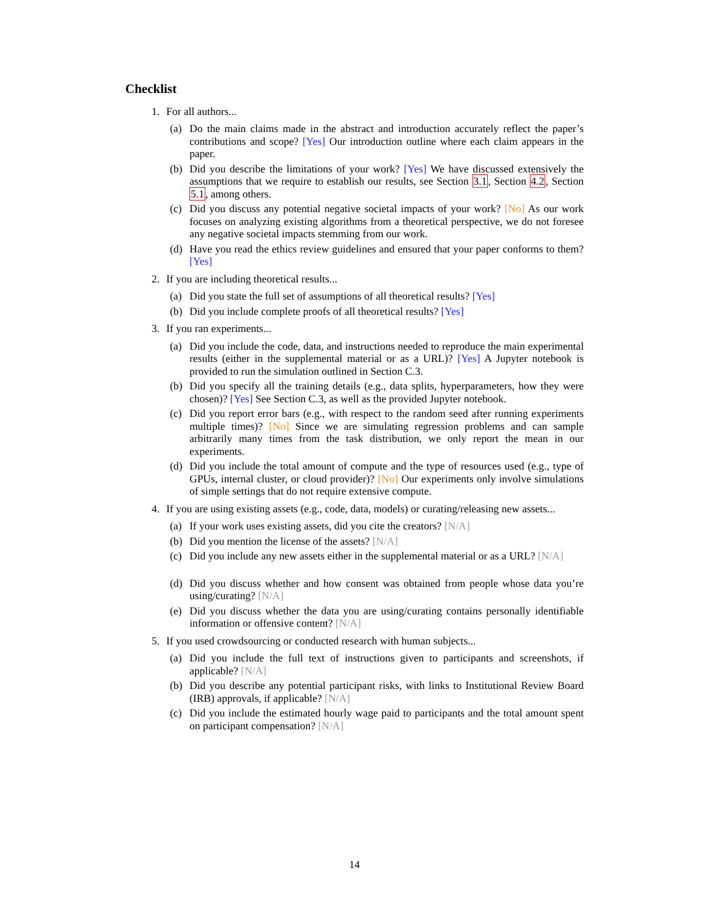Checklist
1. For all authors...
(a) Do the main claims made in the abstract and introduction accurately reflect the paper’s contributions and scope? [Yes] Our introduction outline where each claim appears in the paper.
(b) Did you describe the limitations of your work? [Yes] We have discussed extensively the assumptions that we require to establish our results, see Section 3.1, Section 4.2, Section 5.1, among others.
(c) Did you discuss any potential negative societal impacts of your work? [No] As our work focuses on analyzing existing algorithms from a theoretical perspective, we do not foresee any negative societal impacts stemming from our work.
(d) Have you read the ethics review guidelines and ensured that your paper conforms to them? [Yes]
2. If you are including theoretical results...
(a) Did you state the full set of assumptions of all theoretical results? [Yes]
(b) Did you include complete proofs of all theoretical results? [Yes]
3. If you ran experiments...
(a) Did you include the code, data, and instructions needed to reproduce the main experimental results (either in the supplemental material or as a URL)? [Yes] A Jupyter notebook is provided to run the simulation outlined in Section C.3.
(b) Did you specify all the training details (e.g., data splits, hyperparameters, how they were chosen)? [Yes] See Section C.3, as well as the provided Jupyter notebook.
(c) Did you report error bars (e.g., with respect to the random seed after running experiments multiple times)? [No] Since we are simulating regression problems and can sample arbitrarily many times from the task distribution, we only report the mean in our experiments.
(d) Did you include the total amount of compute and the type of resources used (e.g., type of GPUs, internal cluster, or cloud provider)? [No] Our experiments only involve simulations of simple settings that do not require extensive compute.
4. If you are using existing assets (e.g., code, data, models) or curating/releasing new assets...
(a) If your work uses existing assets, did you cite the creators? [N/A]
(b) Did you mention the license of the assets? [N/A]
(c) Did you include any new assets either in the supplemental material or as a URL? [N/A]
(d) Did you discuss whether and how consent was obtained from people whose data you’re using/curating? [N/A]
(e) Did you discuss whether the data you are using/curating contains personally identifiable information or offensive content? [N/A]
5. If you used crowdsourcing or conducted research with human subjects...
(a) Did you include the full text of instructions given to participants and screenshots, if applicable? [N/A]
(b) Did you describe any potential participant risks, with links to Institutional Review Board (IRB) approvals, if applicable? [N/A]
(c) Did you include the estimated hourly wage paid to participants and the total amount spent on participant compensation? [N/A]
14